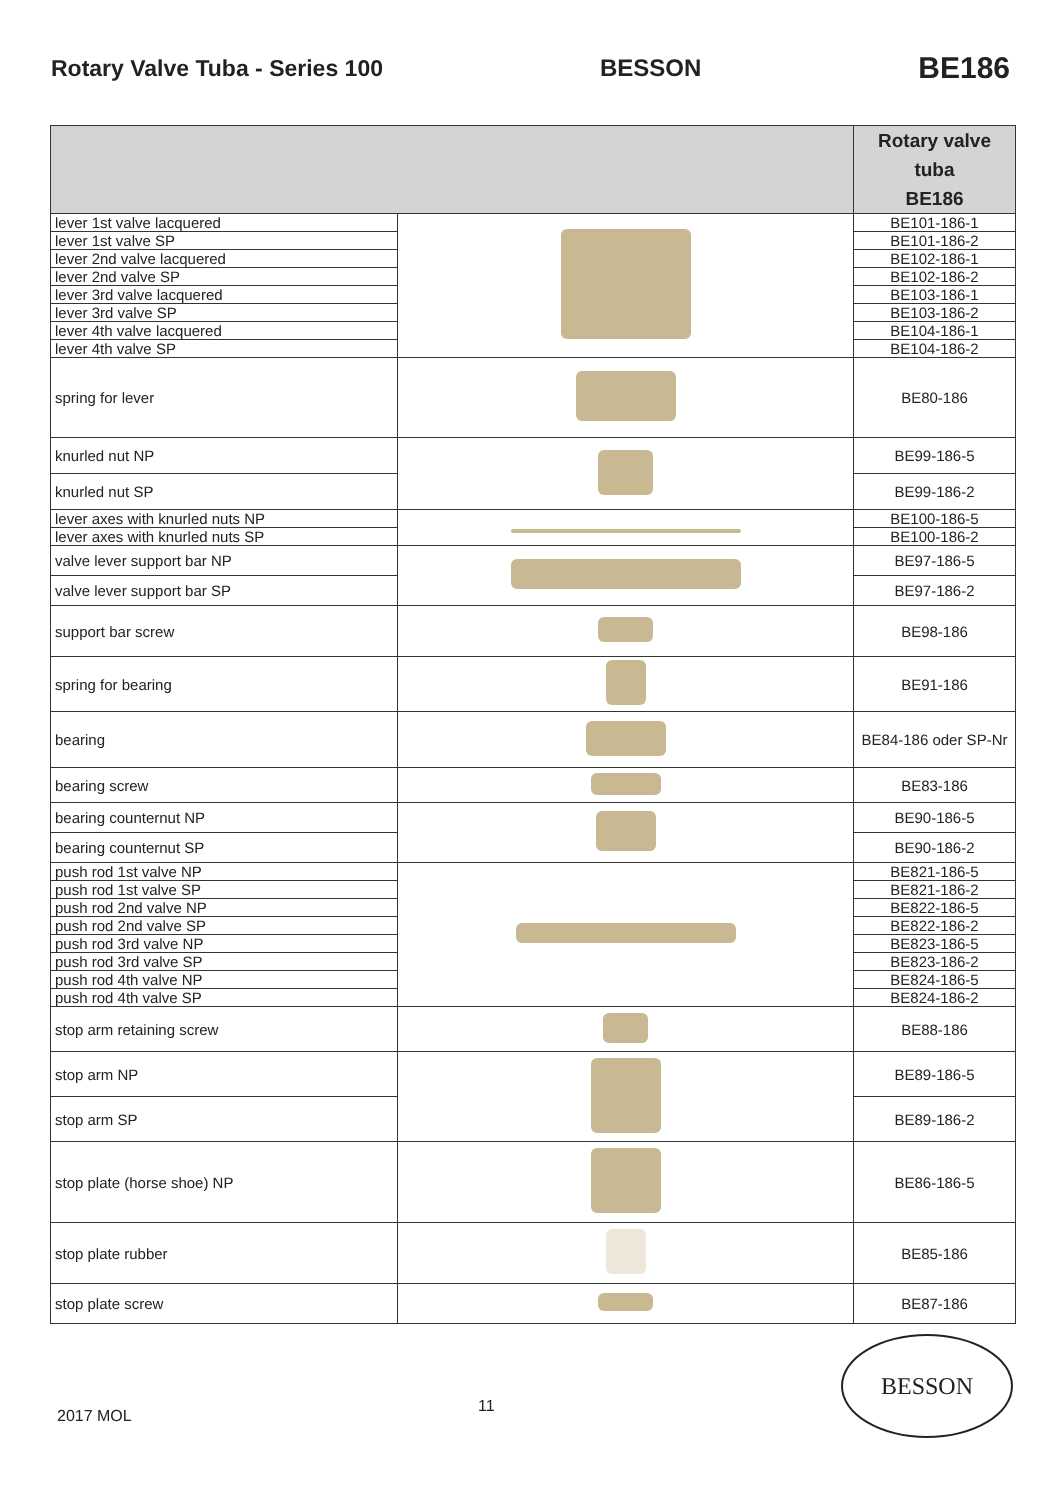Rotary Valve Tuba - Series 100 BESSON BE186
| | | Rotary valve tuba BE186 |
| --- | --- | --- |
| lever 1st valve lacquered | | BE101-186-1 |
| lever 1st valve SP | | BE101-186-2 |
| lever 2nd valve lacquered | | BE102-186-1 |
| lever 2nd valve SP | | BE102-186-2 |
| lever 3rd valve lacquered | | BE103-186-1 |
| lever 3rd valve SP | | BE103-186-2 |
| lever 4th valve lacquered | | BE104-186-1 |
| lever 4th valve SP | | BE104-186-2 |
| spring for lever | | BE80-186 |
| knurled nut NP | | BE99-186-5 |
| knurled nut SP | | BE99-186-2 |
| lever axes with knurled nuts NP | | BE100-186-5 |
| lever axes with knurled nuts SP | | BE100-186-2 |
| valve lever support bar NP | | BE97-186-5 |
| valve lever support bar SP | | BE97-186-2 |
| support bar screw | | BE98-186 |
| spring for bearing | | BE91-186 |
| bearing | | BE84-186 oder SP-Nr |
| bearing screw | | BE83-186 |
| bearing counternut NP | | BE90-186-5 |
| bearing counternut SP | | BE90-186-2 |
| push rod 1st valve NP | | BE821-186-5 |
| push rod 1st valve SP | | BE821-186-2 |
| push rod 2nd valve NP | | BE822-186-5 |
| push rod 2nd valve SP | | BE822-186-2 |
| push rod 3rd valve NP | | BE823-186-5 |
| push rod 3rd valve SP | | BE823-186-2 |
| push rod 4th valve NP | | BE824-186-5 |
| push rod 4th valve SP | | BE824-186-2 |
| stop arm retaining screw | | BE88-186 |
| stop arm NP | | BE89-186-5 |
| stop arm SP | | BE89-186-2 |
| stop plate (horse shoe) NP | | BE86-186-5 |
| stop plate rubber | | BE85-186 |
| stop plate screw | | BE87-186 |
2017 MOL 11
BESSON